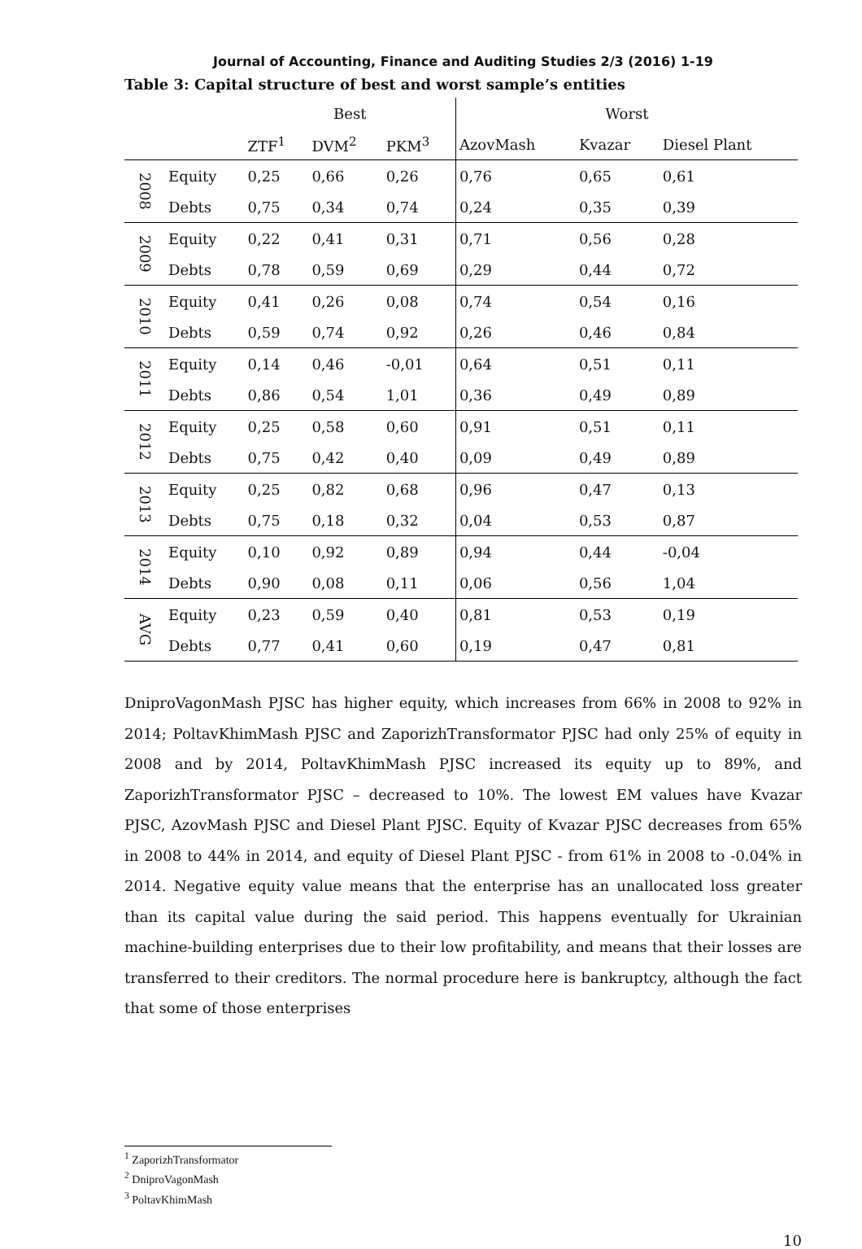Journal of Accounting, Finance and Auditing Studies 2/3 (2016) 1-19
Table 3: Capital structure of best and worst sample’s entities
| | | Best | | | Worst | | |
| --- | --- | --- | --- | --- | --- | --- | --- |
| | | ZTF<sup>1</sup> | DVM<sup>2</sup> | PKM<sup>3</sup> | AzovMash | Kvazar | Diesel Plant |
| 2008 | Equity | 0,25 | 0,66 | 0,26 | 0,76 | 0,65 | 0,61 |
| | Debts | 0,75 | 0,34 | 0,74 | 0,24 | 0,35 | 0,39 |
| 2009 | Equity | 0,22 | 0,41 | 0,31 | 0,71 | 0,56 | 0,28 |
| | Debts | 0,78 | 0,59 | 0,69 | 0,29 | 0,44 | 0,72 |
| 2010 | Equity | 0,41 | 0,26 | 0,08 | 0,74 | 0,54 | 0,16 |
| | Debts | 0,59 | 0,74 | 0,92 | 0,26 | 0,46 | 0,84 |
| 2011 | Equity | 0,14 | 0,46 | -0,01 | 0,64 | 0,51 | 0,11 |
| | Debts | 0,86 | 0,54 | 1,01 | 0,36 | 0,49 | 0,89 |
| 2012 | Equity | 0,25 | 0,58 | 0,60 | 0,91 | 0,51 | 0,11 |
| | Debts | 0,75 | 0,42 | 0,40 | 0,09 | 0,49 | 0,89 |
| 2013 | Equity | 0,25 | 0,82 | 0,68 | 0,96 | 0,47 | 0,13 |
| | Debts | 0,75 | 0,18 | 0,32 | 0,04 | 0,53 | 0,87 |
| 2014 | Equity | 0,10 | 0,92 | 0,89 | 0,94 | 0,44 | -0,04 |
| | Debts | 0,90 | 0,08 | 0,11 | 0,06 | 0,56 | 1,04 |
| AVG | Equity | 0,23 | 0,59 | 0,40 | 0,81 | 0,53 | 0,19 |
| | Debts | 0,77 | 0,41 | 0,60 | 0,19 | 0,47 | 0,81 |
DniproVagonMash PJSC has higher equity, which increases from 66% in 2008 to 92% in 2014; PoltavKhimMash PJSC and ZaporizhTransformator PJSC had only 25% of equity in 2008 and by 2014, PoltavKhimMash PJSC increased its equity up to 89%, and ZaporizhTransformator PJSC – decreased to 10%. The lowest EM values have Kvazar PJSC, AzovMash PJSC and Diesel Plant PJSC. Equity of Kvazar PJSC decreases from 65% in 2008 to 44% in 2014, and equity of Diesel Plant PJSC - from 61% in 2008 to -0.04% in 2014. Negative equity value means that the enterprise has an unallocated loss greater than its capital value during the said period. This happens eventually for Ukrainian machine-building enterprises due to their low profitability, and means that their losses are transferred to their creditors. The normal procedure here is bankruptcy, although the fact that some of those enterprises
<sup>1</sup> ZaporizhTransformator
<sup>2</sup> DniproVagonMash
<sup>3</sup> PoltavKhimMash
10